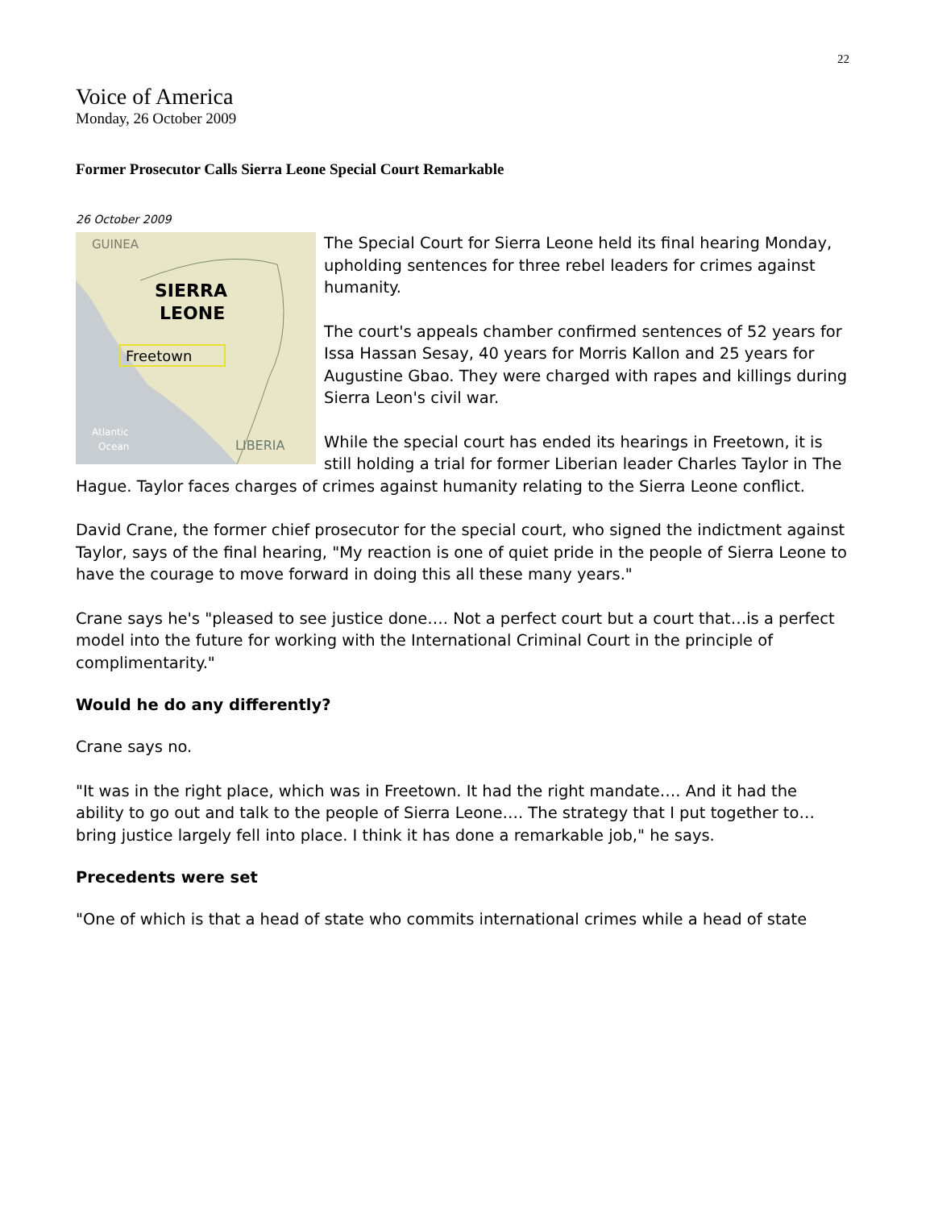22
Voice of America
Monday, 26 October 2009
Former Prosecutor Calls Sierra Leone Special Court Remarkable
26 October 2009
GUINEA
SIERRA
LEONE
Freetown
Atlantic
Ocean
LIBERIA
The Special Court for Sierra Leone held its final hearing Monday, upholding sentences for three rebel leaders for crimes against humanity.
The court's appeals chamber confirmed sentences of 52 years for Issa Hassan Sesay, 40 years for Morris Kallon and 25 years for Augustine Gbao. They were charged with rapes and killings during Sierra Leon's civil war.
While the special court has ended its hearings in Freetown, it is still holding a trial for former Liberian leader Charles Taylor in The Hague. Taylor faces charges of crimes against humanity relating to the Sierra Leone conflict.
David Crane, the former chief prosecutor for the special court, who signed the indictment against Taylor, says of the final hearing, "My reaction is one of quiet pride in the people of Sierra Leone to have the courage to move forward in doing this all these many years."
Crane says he's "pleased to see justice done…. Not a perfect court but a court that…is a perfect model into the future for working with the International Criminal Court in the principle of complimentarity."
Would he do any differently?
Crane says no.
"It was in the right place, which was in Freetown. It had the right mandate…. And it had the ability to go out and talk to the people of Sierra Leone…. The strategy that I put together to…bring justice largely fell into place. I think it has done a remarkable job," he says.
Precedents were set
"One of which is that a head of state who commits international crimes while a head of state